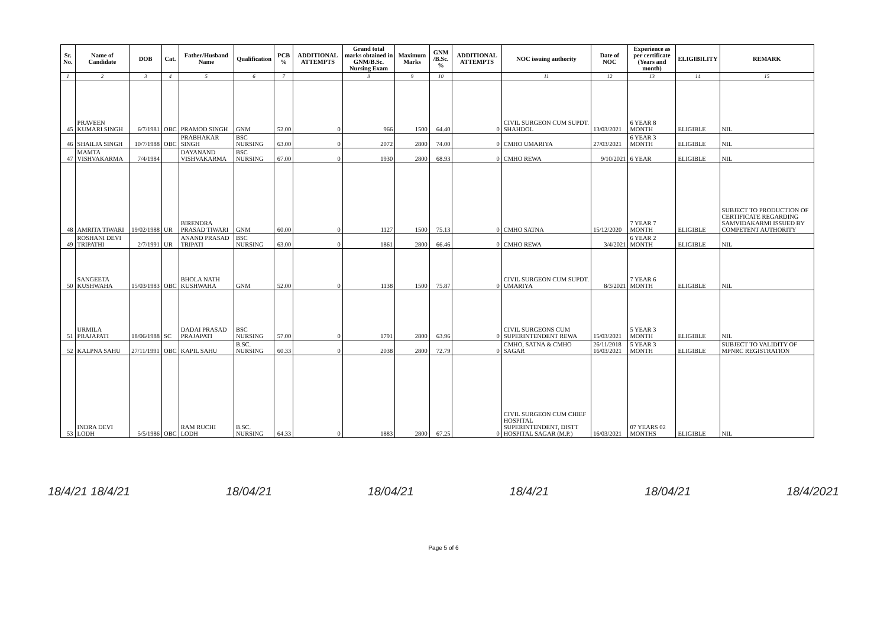| Sr. No. | Name of Candidate | DOB | Cat. | Father/Husband Name | Qualification | PCB % | ADDITIONAL ATTEMPTS | Grand total marks obtained in GNM/B.Sc. Nursing Exam | Maximum Marks | GNM /B.Sc. % | ADDITIONAL ATTEMPTS | NOC issuing authority | Date of NOC | Experience as per certificate (Years and month) | ELIGIBILITY | REMARK |
| --- | --- | --- | --- | --- | --- | --- | --- | --- | --- | --- | --- | --- | --- | --- | --- | --- |
| 1 | 2 | 3 | 4 | 5 | 6 | 7 | | 8 | 9 | 10 | | 11 | 12 | 13 | 14 | 15 |
| 45 | PRAVEEN KUMARI SINGH | 6/7/1981 | OBC | PRAMOD SINGH | GNM | 52.00 | 0 | 966 | 1500 | 64.40 | 0 | CIVIL SURGEON CUM SUPDT. SHAHDOL | 13/03/2021 | 6 YEAR 8 MONTH | ELIGIBLE | NIL |
| 46 | SHAILJA SINGH | 10/7/1988 | OBC | PRABHAKAR SINGH | BSC NURSING | 63.00 | 0 | 2072 | 2800 | 74.00 | 0 | CMHO UMARIYA | 27/03/2021 | 6 YEAR 3 MONTH | ELIGIBLE | NIL |
| 47 | MAMTA VISHVAKARMA | 7/4/1984 | | DAYANAND VISHVAKARMA | BSC NURSING | 67.00 | 0 | 1930 | 2800 | 68.93 | 0 | CMHO REWA | 9/10/2021 | 6 YEAR | ELIGIBLE | NIL |
| 48 | AMRITA TIWARI | 19/02/1988 | UR | BIRENDRA PRASAD TIWARI | GNM | 60.00 | 0 | 1127 | 1500 | 75.13 | 0 | CMHO SATNA | 15/12/2020 | 7 YEAR 7 MONTH | ELIGIBLE | SUBJECT TO PRODUCTION OF CERTIFICATE REGARDING SAMVIDAKARMI ISSUED BY COMPETENT AUTHORITY |
| 49 | ROSHANI DEVI TRIPATHI | 2/7/1991 | UR | ANAND PRASAD TRIPATI | BSC NURSING | 63.00 | 0 | 1861 | 2800 | 66.46 | 0 | CMHO REWA | 3/4/2021 | 6 YEAR 2 MONTH | ELIGIBLE | NIL |
| 50 | SANGEETA KUSHWAHA | 15/03/1983 | OBC | BHOLA NATH KUSHWAHA | GNM | 52.00 | 0 | 1138 | 1500 | 75.87 | 0 | CIVIL SURGEON CUM SUPDT. UMARIYA | 8/3/2021 | 7 YEAR 6 MONTH | ELIGIBLE | NIL |
| 51 | URMILA PRAJAPATI | 18/06/1988 | SC | DADAI PRASAD PRAJAPATI | BSC NURSING | 57.00 | 0 | 1791 | 2800 | 63.96 | 0 | CIVIL SURGEONS CUM SUPERINTENDENT REWA | 15/03/2021 | 5 YEAR 3 MONTH | ELIGIBLE | NIL |
| 52 | KALPNA SAHU | 27/11/1991 | OBC | KAPIL SAHU | B.SC. NURSING | 60.33 | 0 | 2038 | 2800 | 72.79 | 0 | CMHO, SATNA & CMHO SAGAR | 26/11/2018 16/03/2021 | 5 YEAR 3 MONTH | ELIGIBLE | SUBJECT TO VALIDITY OF MPNRC REGISTRATION |
| 53 | INDRA DEVI LODH | 5/5/1986 | OBC | RAM RUCHI LODH | B.SC. NURSING | 64.33 | 0 | 1883 | 2800 | 67.25 | 0 | CIVIL SURGEON CUM CHIEF HOSPITAL SUPERINTENDENT, DISTT HOSPITAL SAGAR (M.P.) | 16/03/2021 | 07 YEARS 02 MONTHS | ELIGIBLE | NIL |
18/4/21 18/4/21 18/04/21 18/04/21 18/4/21 18/04/21 18/4/2021
Page 5 of 6